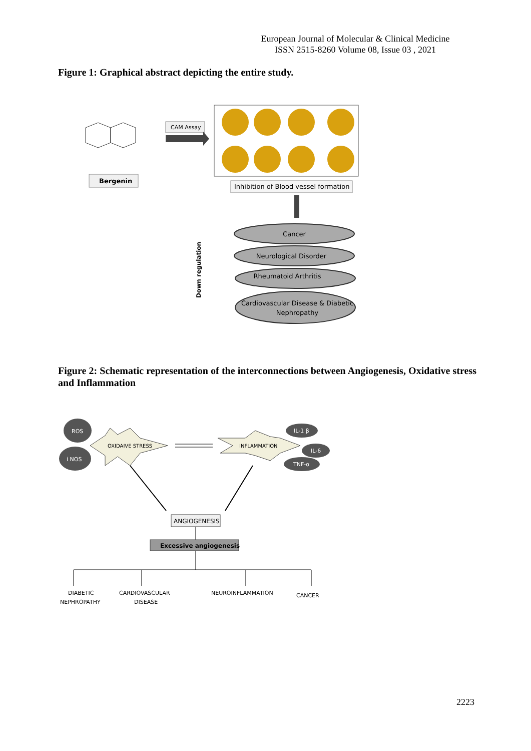European Journal of Molecular & Clinical Medicine
ISSN 2515-8260 Volume 08, Issue 03 , 2021
Figure 1: Graphical abstract depicting the entire study.
Bergenin
CAM Assay
Inhibition of Blood vessel formation
Cancer
Neurological Disorder
Rheumatoid Arthritis
Cardiovascular Disease & Diabetic
Nephropathy
Down regulation
Figure 2: Schematic representation of the interconnections between Angiogenesis, Oxidative stress and Inflammation
ROS
i NOS
IL-1 β
IL-6
TNF-α
OXIDAIVE STRESS
INFLAMMATION
ANGIOGENESIS
Excessive angiogenesis
DIABETIC
NEPHROPATHY
CARDIOVASCULAR
DISEASE
NEUROINFLAMMATION
CANCER
2223